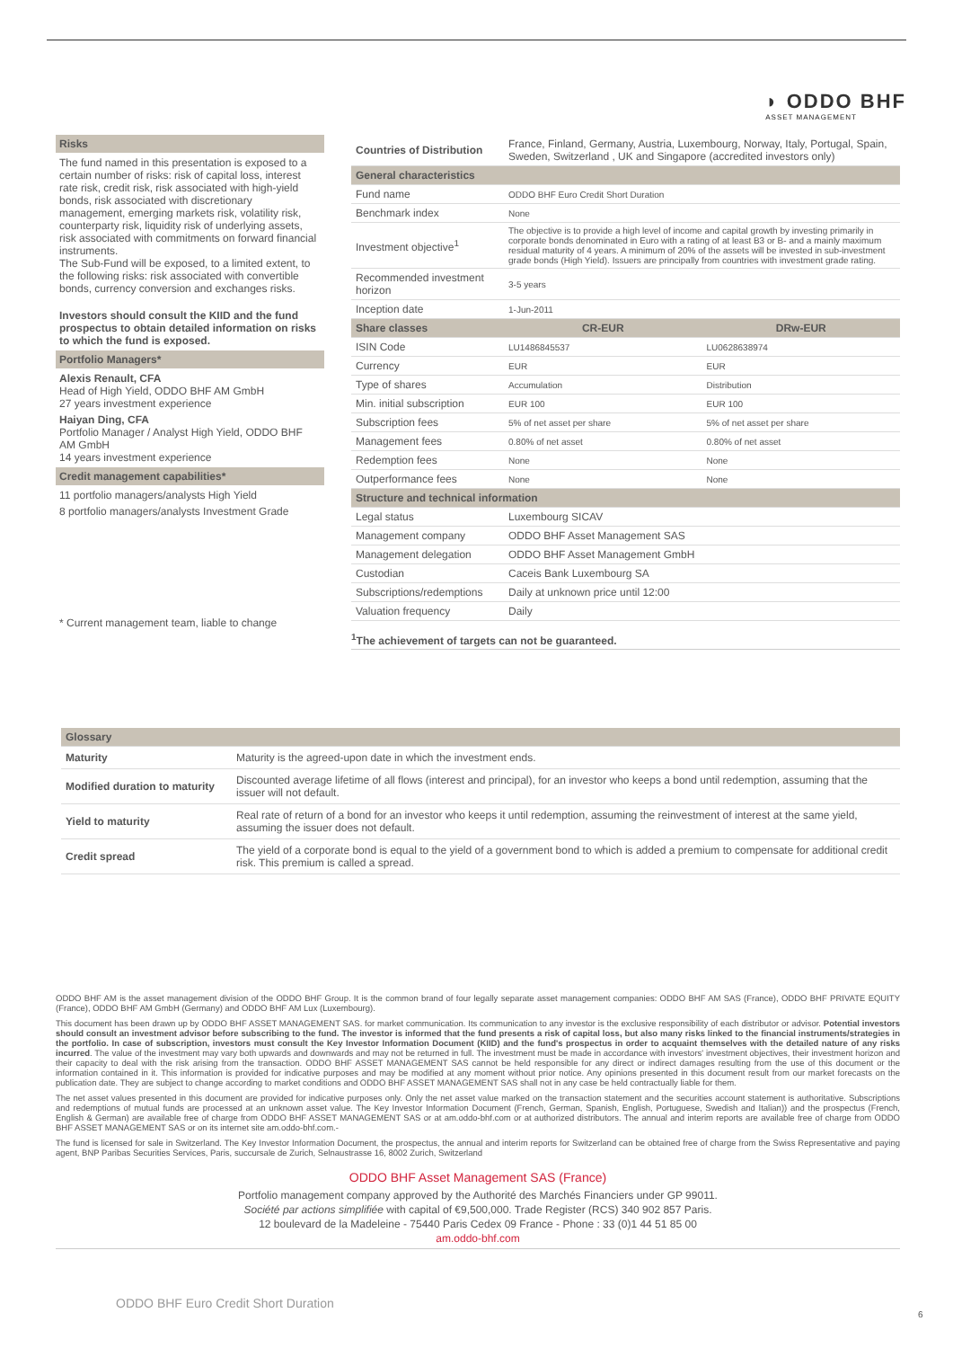◗ ODDO BHF
ASSET MANAGEMENT
Risks
The fund named in this presentation is exposed to a certain number of risks: risk of capital loss, interest rate risk, credit risk, risk associated with high-yield bonds, risk associated with discretionary management, emerging markets risk, volatility risk, counterparty risk, liquidity risk of underlying assets, risk associated with commitments on forward financial instruments.
The Sub-Fund will be exposed, to a limited extent, to the following risks: risk associated with convertible bonds, currency conversion and exchanges risks.
Investors should consult the KIID and the fund prospectus to obtain detailed information on risks to which the fund is exposed.
Portfolio Managers*
Alexis Renault, CFA
Head of High Yield, ODDO BHF AM GmbH
27 years investment experience
Haiyan Ding, CFA
Portfolio Manager / Analyst High Yield, ODDO BHF AM GmbH
14 years investment experience
Credit management capabilities*
11 portfolio managers/analysts High Yield
8 portfolio managers/analysts Investment Grade
* Current management team, liable to change
| Countries of Distribution | France, Finland, Germany, Austria, Luxembourg, Norway, Italy, Portugal, Spain, Sweden, Switzerland , UK and Singapore (accredited investors only) | |
| General characteristics | | |
| Fund name | ODDO BHF Euro Credit Short Duration | |
| Benchmark index | None | |
| Investment objective<sup>1</sup> | The objective is to provide a high level of income and capital growth by investing primarily in corporate bonds denominated in Euro with a rating of at least B3 or B- and a mainly maximum residual maturity of 4 years. A minimum of 20% of the assets will be invested in sub-investment grade bonds (High Yield). Issuers are principally from countries with investment grade rating. | |
| Recommended investment horizon | 3-5 years | |
| Inception date | 1-Jun-2011 | |
| Share classes | CR-EUR | DRw-EUR |
| ISIN Code | LU1486845537 | LU0628638974 |
| Currency | EUR | EUR |
| Type of shares | Accumulation | Distribution |
| Min. initial subscription | EUR 100 | EUR 100 |
| Subscription fees | 5% of net asset per share | 5% of net asset per share |
| Management fees | 0.80% of net asset | 0.80% of net asset |
| Redemption fees | None | None |
| Outperformance fees | None | None |
| Structure and technical information | | |
| Legal status | Luxembourg SICAV | |
| Management company | ODDO BHF Asset Management SAS | |
| Management delegation | ODDO BHF Asset Management GmbH | |
| Custodian | Caceis Bank Luxembourg SA | |
| Subscriptions/redemptions | Daily at unknown price until 12:00 | |
| Valuation frequency | Daily | |
<sup>1</sup> The achievement of targets can not be guaranteed.
| Glossary | |
| --- | --- |
| Maturity | Maturity is the agreed-upon date in which the investment ends. |
| Modified duration to maturity | Discounted average lifetime of all flows (interest and principal), for an investor who keeps a bond until redemption, assuming that the issuer will not default. |
| Yield to maturity | Real rate of return of a bond for an investor who keeps it until redemption, assuming the reinvestment of interest at the same yield, assuming the issuer does not default. |
| Credit spread | The yield of a corporate bond is equal to the yield of a government bond to which is added a premium to compensate for additional credit risk. This premium is called a spread. |
ODDO BHF AM is the asset management division of the ODDO BHF Group. It is the common brand of four legally separate asset management companies: ODDO BHF AM SAS (France), ODDO BHF PRIVATE EQUITY (France), ODDO BHF AM GmbH (Germany) and ODDO BHF AM Lux (Luxembourg).
This document has been drawn up by ODDO BHF ASSET MANAGEMENT SAS. for market communication. Its communication to any investor is the exclusive responsibility of each distributor or advisor. Potential investors should consult an investment advisor before subscribing to the fund. The investor is informed that the fund presents a risk of capital loss, but also many risks linked to the financial instruments/strategies in the portfolio. In case of subscription, investors must consult the Key Investor Information Document (KIID) and the fund's prospectus in order to acquaint themselves with the detailed nature of any risks incurred. The value of the investment may vary both upwards and downwards and may not be returned in full. The investment must be made in accordance with investors' investment objectives, their investment horizon and their capacity to deal with the risk arising from the transaction. ODDO BHF ASSET MANAGEMENT SAS cannot be held responsible for any direct or indirect damages resulting from the use of this document or the information contained in it. This information is provided for indicative purposes and may be modified at any moment without prior notice. Any opinions presented in this document result from our market forecasts on the publication date. They are subject to change according to market conditions and ODDO BHF ASSET MANAGEMENT SAS shall not in any case be held contractually liable for them.
The net asset values presented in this document are provided for indicative purposes only. Only the net asset value marked on the transaction statement and the securities account statement is authoritative. Subscriptions and redemptions of mutual funds are processed at an unknown asset value. The Key Investor Information Document (French, German, Spanish, English, Portuguese, Swedish and Italian)) and the prospectus (French, English & German) are available free of charge from ODDO BHF ASSET MANAGEMENT SAS or at am.oddo-bhf.com or at authorized distributors. The annual and interim reports are available free of charge from ODDO BHF ASSET MANAGEMENT SAS or on its internet site am.oddo-bhf.com.-
The fund is licensed for sale in Switzerland. The Key Investor Information Document, the prospectus, the annual and interim reports for Switzerland can be obtained free of charge from the Swiss Representative and paying agent, BNP Paribas Securities Services, Paris, succursale de Zurich, Selnaustrasse 16, 8002 Zurich, Switzerland
ODDO BHF Asset Management SAS (France)
Portfolio management company approved by the Authorité des Marchés Financiers under GP 99011.
Société par actions simplifiée with capital of €9,500,000. Trade Register (RCS) 340 902 857 Paris.
12 boulevard de la Madeleine - 75440 Paris Cedex 09 France - Phone : 33 (0)1 44 51 85 00
am.oddo-bhf.com
ODDO BHF Euro Credit Short Duration
6